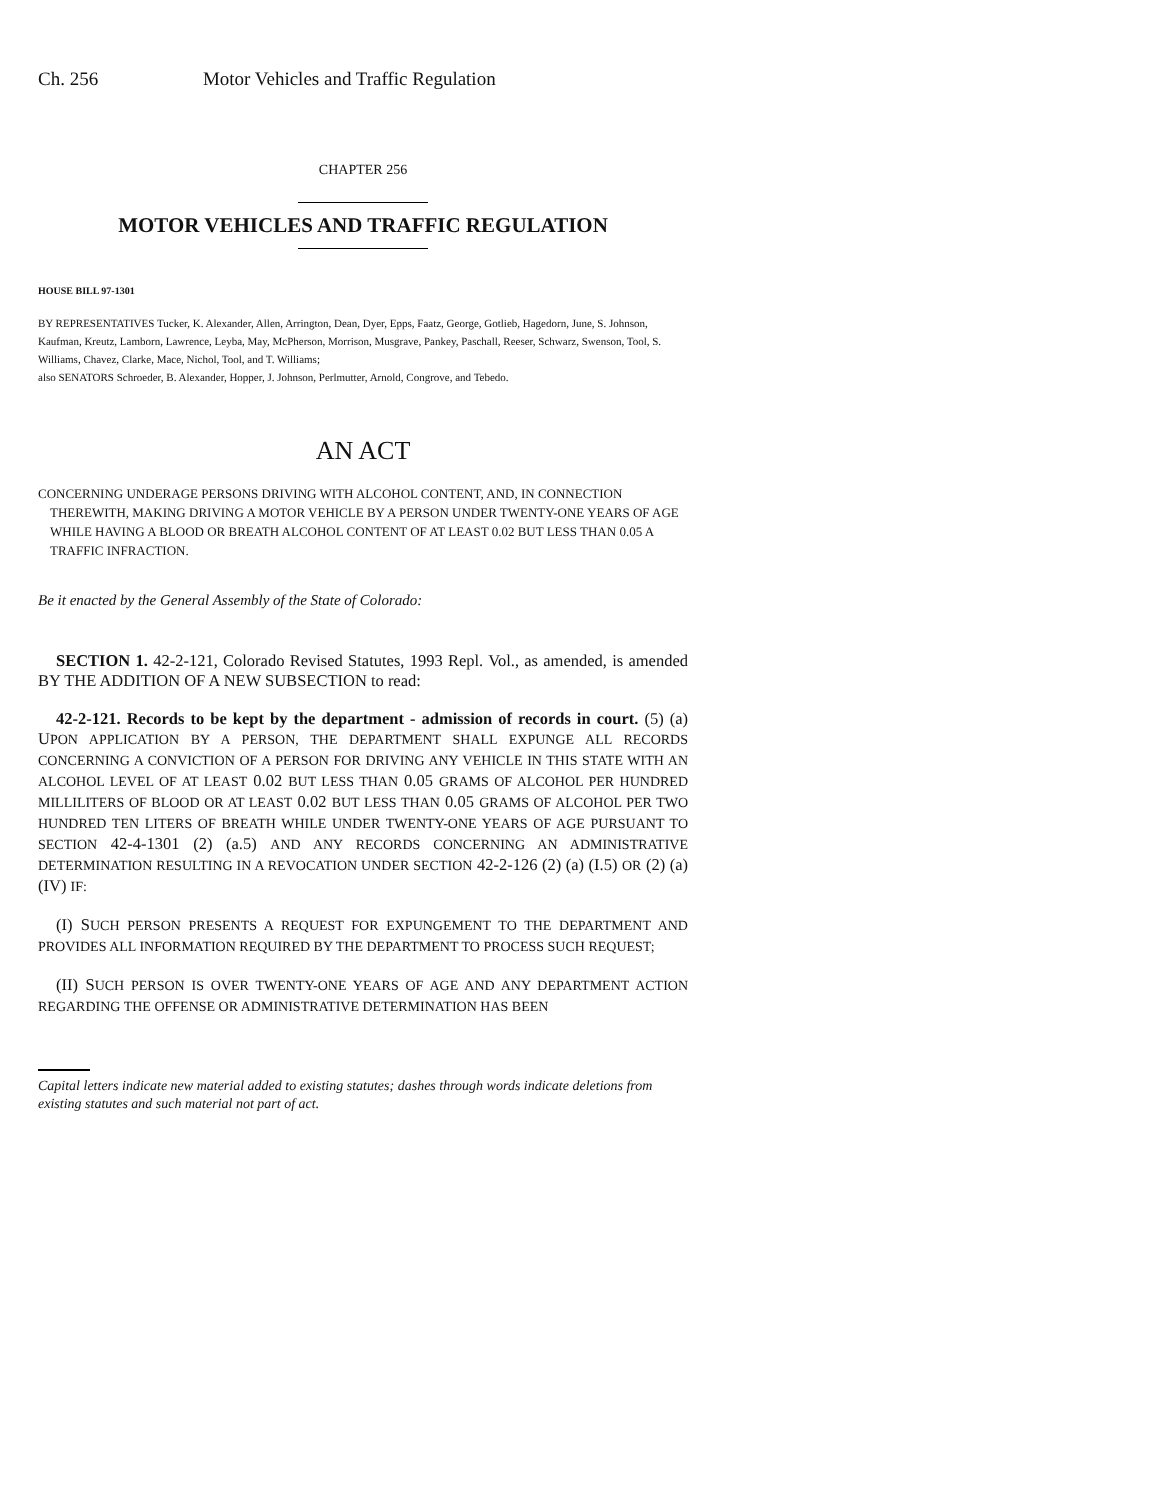Ch. 256 Motor Vehicles and Traffic Regulation
CHAPTER 256
MOTOR VEHICLES AND TRAFFIC REGULATION
HOUSE BILL 97-1301
BY REPRESENTATIVES Tucker, K. Alexander, Allen, Arrington, Dean, Dyer, Epps, Faatz, George, Gotlieb, Hagedorn, June, S. Johnson, Kaufman, Kreutz, Lamborn, Lawrence, Leyba, May, McPherson, Morrison, Musgrave, Pankey, Paschall, Reeser, Schwarz, Swenson, Tool, S. Williams, Chavez, Clarke, Mace, Nichol, Tool, and T. Williams;
also SENATORS Schroeder, B. Alexander, Hopper, J. Johnson, Perlmutter, Arnold, Congrove, and Tebedo.
AN ACT
CONCERNING UNDERAGE PERSONS DRIVING WITH ALCOHOL CONTENT, AND, IN CONNECTION THEREWITH, MAKING DRIVING A MOTOR VEHICLE BY A PERSON UNDER TWENTY-ONE YEARS OF AGE WHILE HAVING A BLOOD OR BREATH ALCOHOL CONTENT OF AT LEAST 0.02 BUT LESS THAN 0.05 A TRAFFIC INFRACTION.
Be it enacted by the General Assembly of the State of Colorado:
SECTION 1. 42-2-121, Colorado Revised Statutes, 1993 Repl. Vol., as amended, is amended BY THE ADDITION OF A NEW SUBSECTION to read:
42-2-121. Records to be kept by the department - admission of records in court. (5) (a) UPON APPLICATION BY A PERSON, THE DEPARTMENT SHALL EXPUNGE ALL RECORDS CONCERNING A CONVICTION OF A PERSON FOR DRIVING ANY VEHICLE IN THIS STATE WITH AN ALCOHOL LEVEL OF AT LEAST 0.02 BUT LESS THAN 0.05 GRAMS OF ALCOHOL PER HUNDRED MILLILITERS OF BLOOD OR AT LEAST 0.02 BUT LESS THAN 0.05 GRAMS OF ALCOHOL PER TWO HUNDRED TEN LITERS OF BREATH WHILE UNDER TWENTY-ONE YEARS OF AGE PURSUANT TO SECTION 42-4-1301 (2) (a.5) AND ANY RECORDS CONCERNING AN ADMINISTRATIVE DETERMINATION RESULTING IN A REVOCATION UNDER SECTION 42-2-126 (2) (a) (I.5) OR (2) (a) (IV) IF:
(I) SUCH PERSON PRESENTS A REQUEST FOR EXPUNGEMENT TO THE DEPARTMENT AND PROVIDES ALL INFORMATION REQUIRED BY THE DEPARTMENT TO PROCESS SUCH REQUEST;
(II) SUCH PERSON IS OVER TWENTY-ONE YEARS OF AGE AND ANY DEPARTMENT ACTION REGARDING THE OFFENSE OR ADMINISTRATIVE DETERMINATION HAS BEEN
Capital letters indicate new material added to existing statutes; dashes through words indicate deletions from existing statutes and such material not part of act.